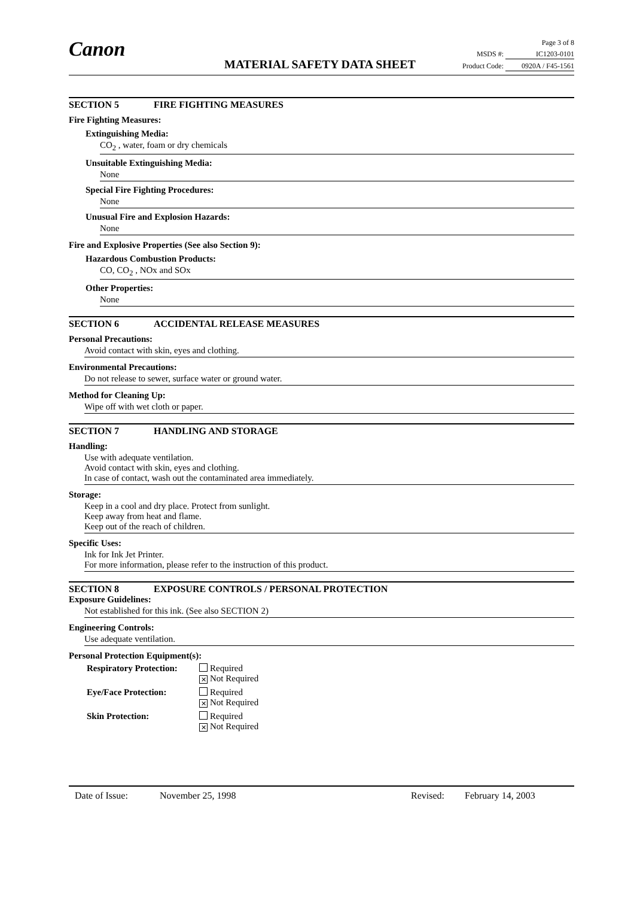Canon
MATERIAL SAFETY DATA SHEET
Page 3 of 8
MSDS #: IC1203-0101
Product Code: 0920A / F45-1561
SECTION 5 FIRE FIGHTING MEASURES
Fire Fighting Measures:
Extinguishing Media:
CO<sub>2</sub> , water, foam or dry chemicals
Unsuitable Extinguishing Media:
None
Special Fire Fighting Procedures:
None
Unusual Fire and Explosion Hazards:
None
Fire and Explosive Properties (See also Section 9):
Hazardous Combustion Products:
CO, CO<sub>2</sub> , NOx and SOx
Other Properties:
None
SECTION 6 ACCIDENTAL RELEASE MEASURES
Personal Precautions:
Avoid contact with skin, eyes and clothing.
Environmental Precautions:
Do not release to sewer, surface water or ground water.
Method for Cleaning Up:
Wipe off with wet cloth or paper.
SECTION 7 HANDLING AND STORAGE
Handling:
Use with adequate ventilation.
Avoid contact with skin, eyes and clothing.
In case of contact, wash out the contaminated area immediately.
Storage:
Keep in a cool and dry place. Protect from sunlight.
Keep away from heat and flame.
Keep out of the reach of children.
Specific Uses:
Ink for Ink Jet Printer.
For more information, please refer to the instruction of this product.
SECTION 8 EXPOSURE CONTROLS / PERSONAL PROTECTION
Exposure Guidelines:
Not established for this ink. (See also SECTION 2)
Engineering Controls:
Use adequate ventilation.
Personal Protection Equipment(s):
Respiratory Protection:
Required
✕ Not Required
Eye/Face Protection: Required
✕ Not Required
Skin Protection: Required
✕ Not Required
Date of Issue: November 25, 1998 Revised: February 14, 2003